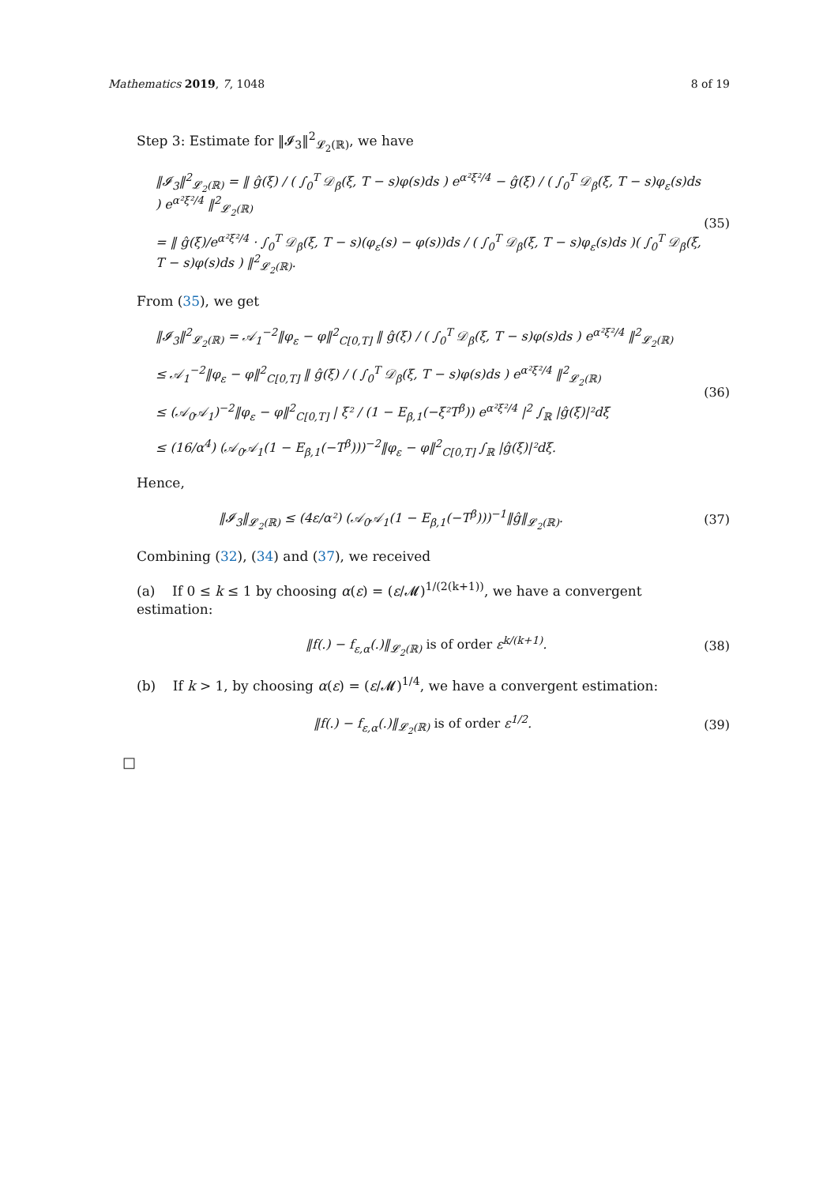Mathematics 2019, 7, 1048 8 of 19
Step 3: Estimate for ‖𝓘<sub>3</sub>‖<sup>2</sup><sub>𝓛<sub>2</sub>(ℝ)</sub>, we have
‖𝓘<sub>3</sub>‖<sup>2</sup><sub>𝓛<sub>2</sub>(ℝ)</sub> = ‖ ĝ(ξ) / ( ∫<sub>0</sub><sup>T</sup> 𝒟<sub>β</sub>(ξ, T − s)φ(s)ds ) e<sup>α²ξ²/4</sup> − ĝ(ξ) / ( ∫<sub>0</sub><sup>T</sup> 𝒟<sub>β</sub>(ξ, T − s)φ<sub>ε</sub>(s)ds ) e<sup>α²ξ²/4</sup> ‖<sup>2</sup><sub>𝓛<sub>2</sub>(ℝ)</sub>
= ‖ ĝ(ξ)/e<sup>α²ξ²/4</sup> · ∫<sub>0</sub><sup>T</sup> 𝒟<sub>β</sub>(ξ, T − s)(φ<sub>ε</sub>(s) − φ(s))ds / ( ∫<sub>0</sub><sup>T</sup> 𝒟<sub>β</sub>(ξ, T − s)φ<sub>ε</sub>(s)ds )( ∫<sub>0</sub><sup>T</sup> 𝒟<sub>β</sub>(ξ, T − s)φ(s)ds ) ‖<sup>2</sup><sub>𝓛<sub>2</sub>(ℝ)</sub>. (35)
From (35), we get
‖𝓘<sub>3</sub>‖<sup>2</sup><sub>𝓛<sub>2</sub>(ℝ)</sub> = 𝒜<sub>1</sub><sup>−2</sup>‖φ<sub>ε</sub> − φ‖<sup>2</sup><sub>C[0,T]</sub> ‖ ĝ(ξ) / ( ∫<sub>0</sub><sup>T</sup> 𝒟<sub>β</sub>(ξ, T − s)φ(s)ds ) e<sup>α²ξ²/4</sup> ‖<sup>2</sup><sub>𝓛<sub>2</sub>(ℝ)</sub>
≤ 𝒜<sub>1</sub><sup>−2</sup>‖φ<sub>ε</sub> − φ‖<sup>2</sup><sub>C[0,T]</sub> ‖ ĝ(ξ) / ( ∫<sub>0</sub><sup>T</sup> 𝒟<sub>β</sub>(ξ, T − s)φ(s)ds ) e<sup>α²ξ²/4</sup> ‖<sup>2</sup><sub>𝓛<sub>2</sub>(ℝ)</sub>
≤ (𝒜<sub>0</sub>𝒜<sub>1</sub>)<sup>−2</sup>‖φ<sub>ε</sub> − φ‖<sup>2</sup><sub>C[0,T]</sub> | ξ² / (1 − E<sub>β,1</sub>(−ξ²T<sup>β</sup>)) e<sup>α²ξ²/4</sup> |<sup>2</sup> ∫<sub>ℝ</sub> |ĝ(ξ)|²dξ
≤ (16/α<sup>4</sup>) (𝒜<sub>0</sub>𝒜<sub>1</sub>(1 − E<sub>β,1</sub>(−T<sup>β</sup>)))<sup>−2</sup>‖φ<sub>ε</sub> − φ‖<sup>2</sup><sub>C[0,T]</sub> ∫<sub>ℝ</sub> |ĝ(ξ)|²dξ. (36)
Hence,
‖𝓘<sub>3</sub>‖<sub>𝓛<sub>2</sub>(ℝ)</sub> ≤ (4ε/α²) (𝒜<sub>0</sub>𝒜<sub>1</sub>(1 − E<sub>β,1</sub>(−T<sup>β</sup>)))<sup>−1</sup>‖ĝ‖<sub>𝓛<sub>2</sub>(ℝ)</sub>. (37)
Combining (32), (34) and (37), we received
(a) If 0 ≤ k ≤ 1 by choosing α(ε) = (ε/𝓜)<sup>1/(2(k+1))</sup>, we have a convergent estimation:
‖f(.) − f<sub>ε,α</sub>(.)‖<sub>𝓛<sub>2</sub>(ℝ)</sub> is of order ε<sup>k/(k+1)</sup>. (38)
(b) If k > 1, by choosing α(ε) = (ε/𝓜)<sup>1/4</sup>, we have a convergent estimation:
‖f(.) − f<sub>ε,α</sub>(.)‖<sub>𝓛<sub>2</sub>(ℝ)</sub> is of order ε<sup>1/2</sup>. (39)
□